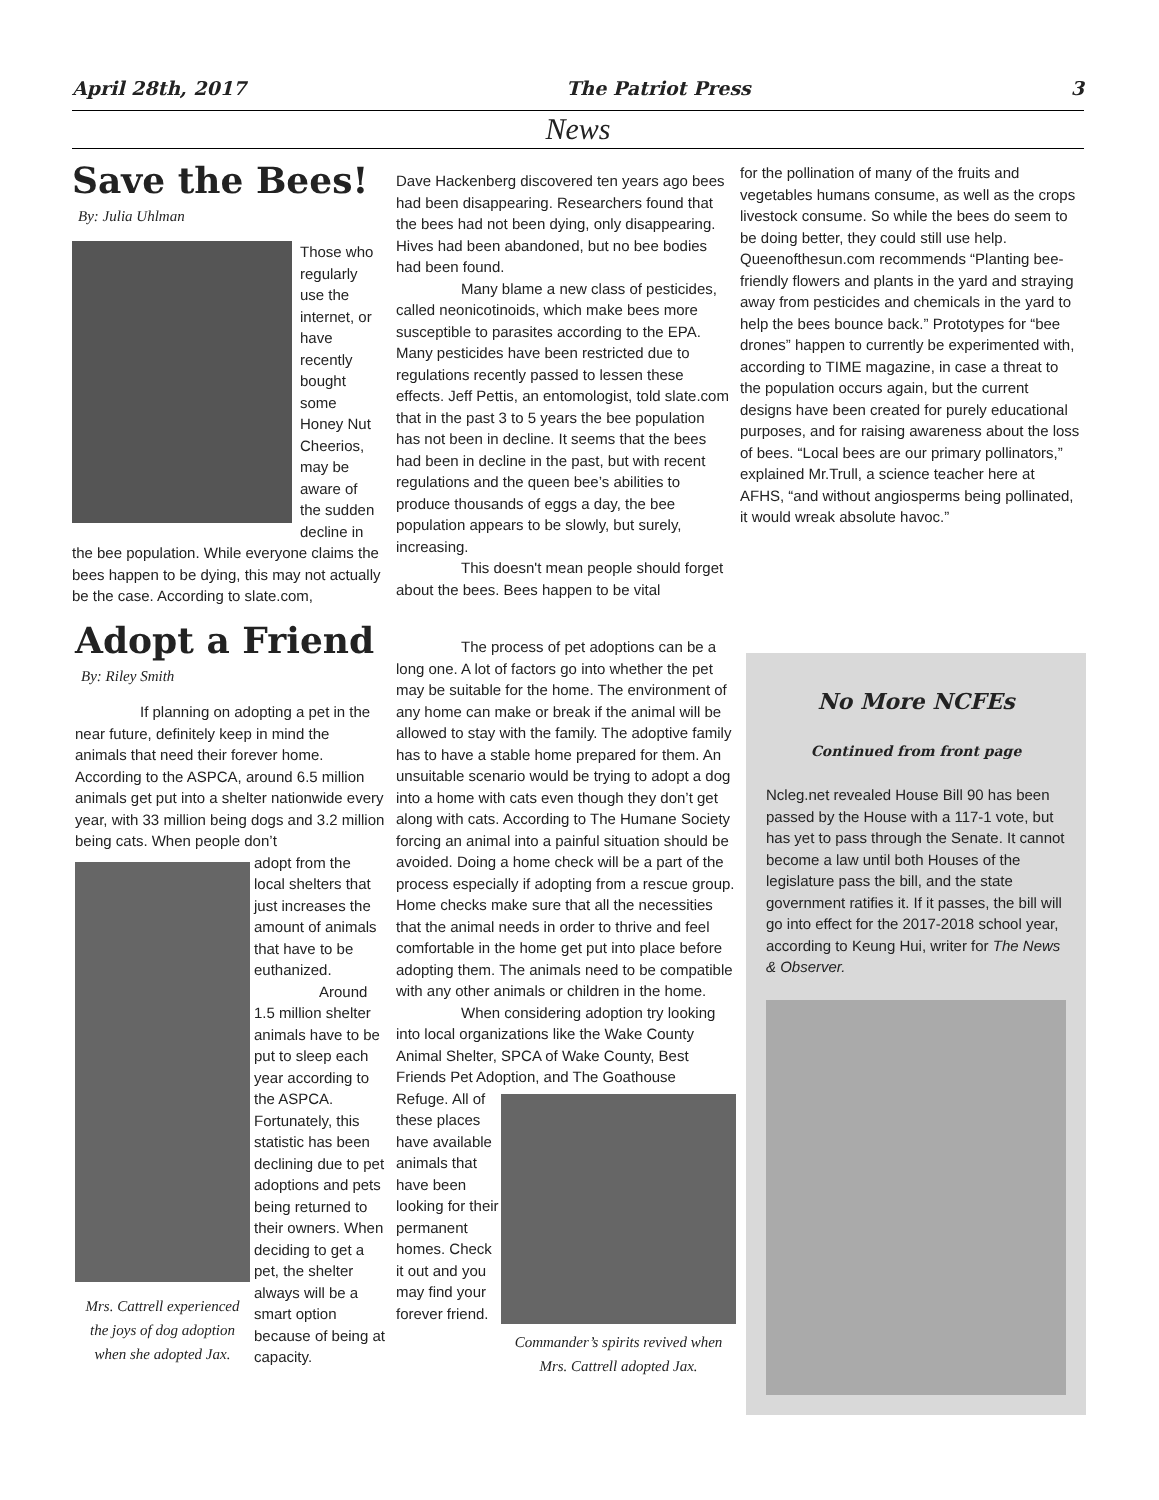April 28th, 2017 The Patriot Press 3
News
Save the Bees!
By: Julia Uhlman
Those who regularly use the internet, or have recently bought some Honey Nut Cheerios, may be aware of the sudden decline in the bee population. While everyone claims the bees happen to be dying, this may not actually be the case. According to slate.com,
Dave Hackenberg discovered ten years ago bees had been disappearing. Researchers found that the bees had not been dying, only disappearing. Hives had been abandoned, but no bee bodies had been found.
Many blame a new class of pesticides, called neonicotinoids, which make bees more susceptible to parasites according to the EPA. Many pesticides have been restricted due to regulations recently passed to lessen these effects. Jeff Pettis, an entomologist, told slate.com that in the past 3 to 5 years the bee population has not been in decline. It seems that the bees had been in decline in the past, but with recent regulations and the queen bee’s abilities to produce thousands of eggs a day, the bee population appears to be slowly, but surely, increasing.
This doesn't mean people should forget about the bees. Bees happen to be vital
for the pollination of many of the fruits and vegetables humans consume, as well as the crops livestock consume. So while the bees do seem to be doing better, they could still use help. Queenofthesun.com recommends “Planting bee-friendly flowers and plants in the yard and straying away from pesticides and chemicals in the yard to help the bees bounce back.” Prototypes for “bee drones” happen to currently be experimented with, according to TIME magazine, in case a threat to the population occurs again, but the current designs have been created for purely educational purposes, and for raising awareness about the loss of bees. “Local bees are our primary pollinators,” explained Mr.Trull, a science teacher here at AFHS, “and without angiosperms being pollinated, it would wreak absolute havoc.”
Adopt a Friend
By: Riley Smith
If planning on adopting a pet in the near future, definitely keep in mind the animals that need their forever home. According to the ASPCA, around 6.5 million animals get put into a shelter nationwide every year, with 33 million being dogs and 3.2 million being cats. When people don’t
Mrs. Cattrell experienced the joys of dog adoption when she adopted Jax.
adopt from the local shelters that just increases the amount of animals that have to be euthanized.
Around 1.5 million shelter animals have to be put to sleep each year according to the ASPCA. Fortunately, this statistic has been declining due to pet adoptions and pets being returned to their owners. When deciding to get a pet, the shelter always will be a smart option because of being at capacity.
The process of pet adoptions can be a long one. A lot of factors go into whether the pet may be suitable for the home. The environment of any home can make or break if the animal will be allowed to stay with the family. The adoptive family has to have a stable home prepared for them. An unsuitable scenario would be trying to adopt a dog into a home with cats even though they don’t get along with cats. According to The Humane Society forcing an animal into a painful situation should be avoided. Doing a home check will be a part of the process especially if adopting from a rescue group. Home checks make sure that all the necessities that the animal needs in order to thrive and feel comfortable in the home get put into place before adopting them. The animals need to be compatible with any other animals or children in the home.
When considering adoption try looking into local organizations like the Wake County Animal Shelter, SPCA of Wake County, Best Friends Pet Adoption, and The Goathouse
Commander’s spirits revived when Mrs. Cattrell adopted Jax.
Refuge. All of these places have available animals that have been looking for their permanent homes. Check it out and you may find your forever friend.
No More NCFEs
Continued from front page
Ncleg.net revealed House Bill 90 has been passed by the House with a 117-1 vote, but has yet to pass through the Senate. It cannot become a law until both Houses of the legislature pass the bill, and the state government ratifies it. If it passes, the bill will go into effect for the 2017-2018 school year, according to Keung Hui, writer for The News & Observer.